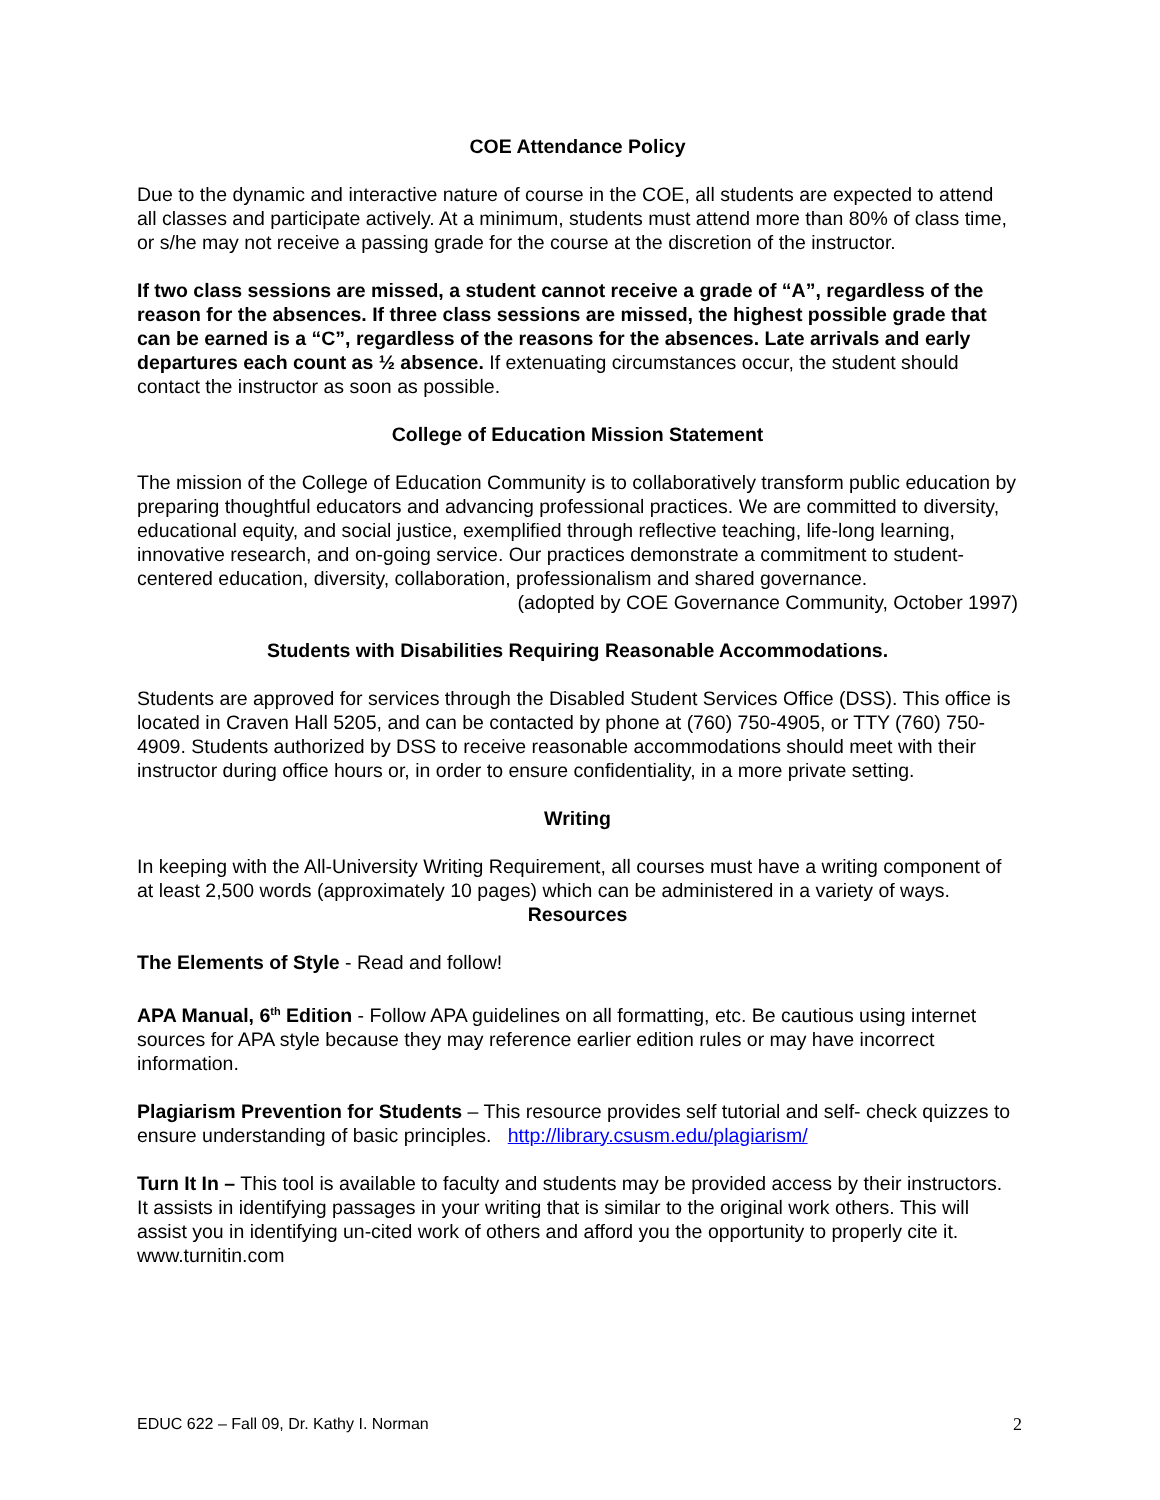COE Attendance Policy
Due to the dynamic and interactive nature of course in the COE, all students are expected to attend all classes and participate actively. At a minimum, students must attend more than 80% of class time, or s/he may not receive a passing grade for the course at the discretion of the instructor.
If two class sessions are missed, a student cannot receive a grade of “A”, regardless of the reason for the absences. If three class sessions are missed, the highest possible grade that can be earned is a “C”, regardless of the reasons for the absences. Late arrivals and early departures each count as ½ absence. If extenuating circumstances occur, the student should contact the instructor as soon as possible.
College of Education Mission Statement
The mission of the College of Education Community is to collaboratively transform public education by preparing thoughtful educators and advancing professional practices. We are committed to diversity, educational equity, and social justice, exemplified through reflective teaching, life-long learning, innovative research, and on-going service. Our practices demonstrate a commitment to student-centered education, diversity, collaboration, professionalism and shared governance.
(adopted by COE Governance Community, October 1997)
Students with Disabilities Requiring Reasonable Accommodations.
Students are approved for services through the Disabled Student Services Office (DSS). This office is located in Craven Hall 5205, and can be contacted by phone at (760) 750-4905, or TTY (760) 750-4909. Students authorized by DSS to receive reasonable accommodations should meet with their instructor during office hours or, in order to ensure confidentiality, in a more private setting.
Writing
In keeping with the All-University Writing Requirement, all courses must have a writing component of at least 2,500 words (approximately 10 pages) which can be administered in a variety of ways.
Resources
The Elements of Style - Read and follow!
APA Manual, 6<sup>th</sup> Edition - Follow APA guidelines on all formatting, etc. Be cautious using internet sources for APA style because they may reference earlier edition rules or may have incorrect information.
Plagiarism Prevention for Students – This resource provides self tutorial and self- check quizzes to ensure understanding of basic principles. http://library.csusm.edu/plagiarism/
Turn It In – This tool is available to faculty and students may be provided access by their instructors. It assists in identifying passages in your writing that is similar to the original work others. This will assist you in identifying un-cited work of others and afford you the opportunity to properly cite it. www.turnitin.com
EDUC 622 – Fall 09, Dr. Kathy I. Norman 2